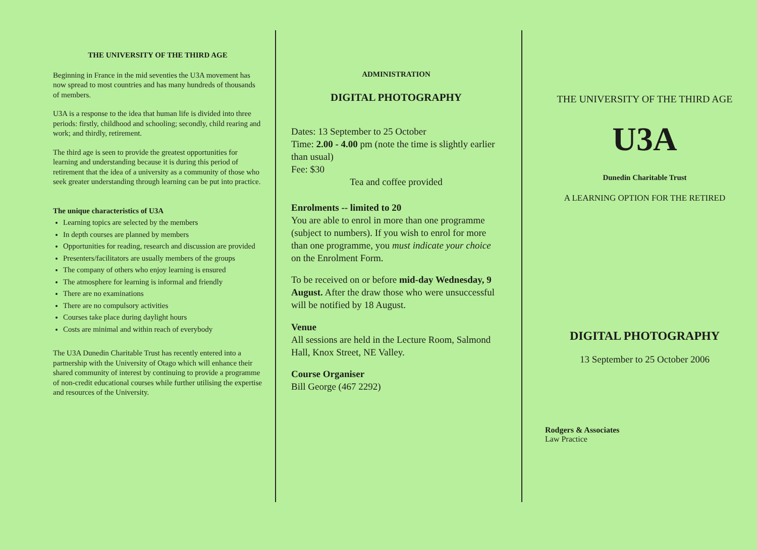THE UNIVERSITY OF THE THIRD AGE
Beginning in France in the mid seventies the U3A movement has now spread to most countries and has many hundreds of thousands of members.
U3A is a response to the idea that human life is divided into three periods: firstly, childhood and schooling; secondly, child rearing and work; and thirdly, retirement.
The third age is seen to provide the greatest opportunities for learning and understanding because it is during this period of retirement that the idea of a university as a community of those who seek greater understanding through learning can be put into practice.
The unique characteristics of U3A
Learning topics are selected by the members
In depth courses are planned by members
Opportunities for reading, research and discussion are provided
Presenters/facilitators are usually members of the groups
The company of others who enjoy learning is ensured
The atmosphere for learning is informal and friendly
There are no examinations
There are no compulsory activities
Courses take place during daylight hours
Costs are minimal and within reach of everybody
The U3A Dunedin Charitable Trust has recently entered into a partnership with the University of Otago which will enhance their shared community of interest by continuing to provide a programme of non-credit educational courses while further utilising the expertise and resources of the University.
ADMINISTRATION
DIGITAL PHOTOGRAPHY
Dates: 13 September to 25 October
Time: 2.00 - 4.00 pm (note the time is slightly earlier than usual)
Fee: $30
Tea and coffee provided
Enrolments -- limited to 20
You are able to enrol in more than one programme (subject to numbers). If you wish to enrol for more than one programme, you must indicate your choice on the Enrolment Form.
To be received on or before mid-day Wednesday, 9 August. After the draw those who were unsuccessful will be notified by 18 August.
Venue
All sessions are held in the Lecture Room, Salmond Hall, Knox Street, NE Valley.
Course Organiser
Bill George (467 2292)
THE UNIVERSITY OF THE THIRD AGE
U3A
Dunedin Charitable Trust
A LEARNING OPTION FOR THE RETIRED
DIGITAL PHOTOGRAPHY
13 September to 25 October 2006
Rodgers & Associates
Law Practice